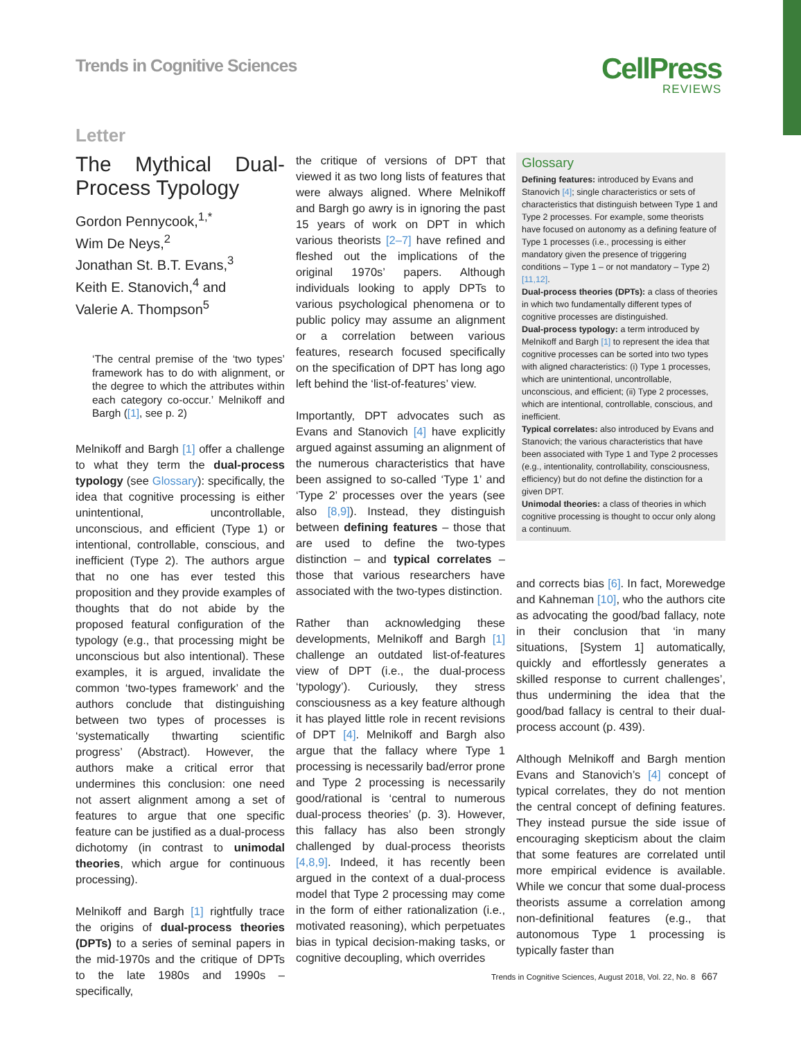Trends in Cognitive Sciences CellPress
REVIEWS
Letter
The Mythical Dual-Process Typology
Gordon Pennycook,<sup>1,*</sup>
Wim De Neys,<sup>2</sup>
Jonathan St. B.T. Evans,<sup>3</sup>
Keith E. Stanovich,<sup>4</sup> and
Valerie A. Thompson<sup>5</sup>
‘The central premise of the ‘two types’ framework has to do with alignment, or the degree to which the attributes within each category co-occur.’ Melnikoff and Bargh ([1], see p. 2)
Melnikoff and Bargh [1] offer a challenge to what they term the dual-process typology (see Glossary): specifically, the idea that cognitive processing is either unintentional, uncontrollable, unconscious, and efficient (Type 1) or intentional, controllable, conscious, and inefficient (Type 2). The authors argue that no one has ever tested this proposition and they provide examples of thoughts that do not abide by the proposed featural configuration of the typology (e.g., that processing might be unconscious but also intentional). These examples, it is argued, invalidate the common ‘two-types framework’ and the authors conclude that distinguishing between two types of processes is ‘systematically thwarting scientific progress’ (Abstract). However, the authors make a critical error that undermines this conclusion: one need not assert alignment among a set of features to argue that one specific feature can be justified as a dual-process dichotomy (in contrast to unimodal theories, which argue for continuous processing).
Melnikoff and Bargh [1] rightfully trace the origins of dual-process theories (DPTs) to a series of seminal papers in the mid-1970s and the critique of DPTs to the late 1980s and 1990s – specifically,
the critique of versions of DPT that viewed it as two long lists of features that were always aligned. Where Melnikoff and Bargh go awry is in ignoring the past 15 years of work on DPT in which various theorists [2–7] have refined and fleshed out the implications of the original 1970s’ papers. Although individuals looking to apply DPTs to various psychological phenomena or to public policy may assume an alignment or a correlation between various features, research focused specifically on the specification of DPT has long ago left behind the ‘list-of-features’ view.
Importantly, DPT advocates such as Evans and Stanovich [4] have explicitly argued against assuming an alignment of the numerous characteristics that have been assigned to so-called ‘Type 1’ and ‘Type 2’ processes over the years (see also [8,9]). Instead, they distinguish between defining features – those that are used to define the two-types distinction – and typical correlates – those that various researchers have associated with the two-types distinction.
Rather than acknowledging these developments, Melnikoff and Bargh [1] challenge an outdated list-of-features view of DPT (i.e., the dual-process ‘typology’). Curiously, they stress consciousness as a key feature although it has played little role in recent revisions of DPT [4]. Melnikoff and Bargh also argue that the fallacy where Type 1 processing is necessarily bad/error prone and Type 2 processing is necessarily good/rational is ‘central to numerous dual-process theories’ (p. 3). However, this fallacy has also been strongly challenged by dual-process theorists [4,8,9]. Indeed, it has recently been argued in the context of a dual-process model that Type 2 processing may come in the form of either rationalization (i.e., motivated reasoning), which perpetuates bias in typical decision-making tasks, or cognitive decoupling, which overrides
Glossary
Defining features: introduced by Evans and Stanovich [4]; single characteristics or sets of characteristics that distinguish between Type 1 and Type 2 processes. For example, some theorists have focused on autonomy as a defining feature of Type 1 processes (i.e., processing is either mandatory given the presence of triggering conditions – Type 1 – or not mandatory – Type 2) [11,12].
Dual-process theories (DPTs): a class of theories in which two fundamentally different types of cognitive processes are distinguished.
Dual-process typology: a term introduced by Melnikoff and Bargh [1] to represent the idea that cognitive processes can be sorted into two types with aligned characteristics: (i) Type 1 processes, which are unintentional, uncontrollable, unconscious, and efficient; (ii) Type 2 processes, which are intentional, controllable, conscious, and inefficient.
Typical correlates: also introduced by Evans and Stanovich; the various characteristics that have been associated with Type 1 and Type 2 processes (e.g., intentionality, controllability, consciousness, efficiency) but do not define the distinction for a given DPT.
Unimodal theories: a class of theories in which cognitive processing is thought to occur only along a continuum.
and corrects bias [6]. In fact, Morewedge and Kahneman [10], who the authors cite as advocating the good/bad fallacy, note in their conclusion that ‘in many situations, [System 1] automatically, quickly and effortlessly generates a skilled response to current challenges’, thus undermining the idea that the good/bad fallacy is central to their dual-process account (p. 439).
Although Melnikoff and Bargh mention Evans and Stanovich’s [4] concept of typical correlates, they do not mention the central concept of defining features. They instead pursue the side issue of encouraging skepticism about the claim that some features are correlated until more empirical evidence is available. While we concur that some dual-process theorists assume a correlation among non-definitional features (e.g., that autonomous Type 1 processing is typically faster than
Trends in Cognitive Sciences, August 2018, Vol. 22, No. 8 667